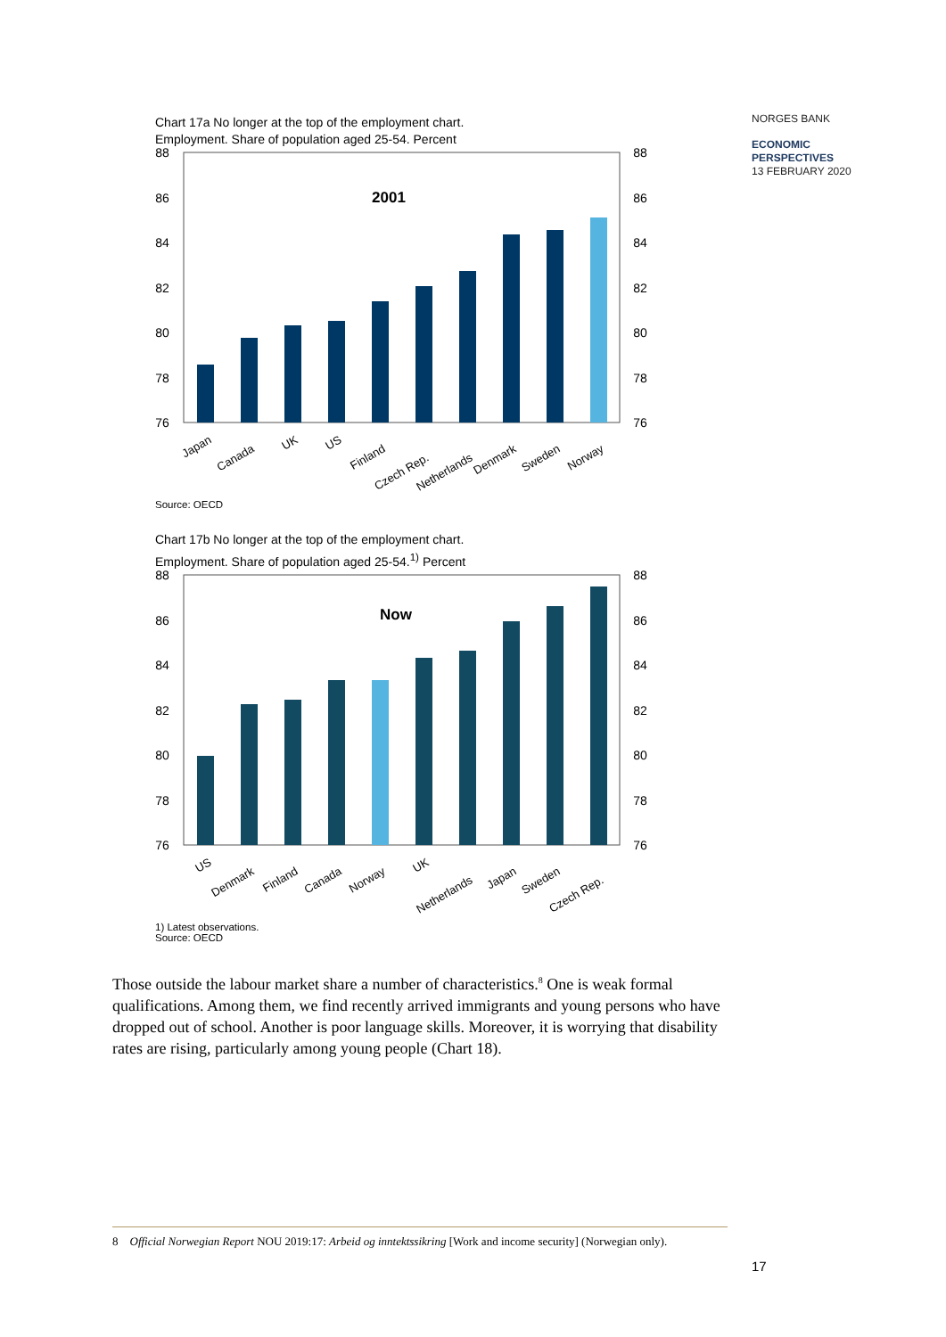NORGES BANK
ECONOMIC
PERSPECTIVES
13 FEBRUARY 2020
Chart 17a No longer at the top of the employment chart.
Employment. Share of population aged 25-54. Percent
88
86
84
82
80
78
76
88
86
84
82
80
78
76
2001
Japan
Canada
UK
US
Finland
Czech Rep.
Netherlands
Denmark
Sweden
Norway
Source: OECD
Chart 17b No longer at the top of the employment chart.
Employment. Share of population aged 25-54.<sup>1)</sup> Percent
88
86
84
82
80
78
76
88
86
84
82
80
78
76
Now
US
Denmark
Finland
Canada
Norway
UK
Netherlands
Japan
Sweden
Czech Rep.
1) Latest observations.
Source: OECD
Those outside the labour market share a number of characteristics.<sup>8</sup> One is weak formal qualifications. Among them, we find recently arrived immigrants and young persons who have dropped out of school. Another is poor language skills. Moreover, it is worrying that disability rates are rising, particularly among young people (Chart 18).
8 Official Norwegian Report NOU 2019:17: Arbeid og inntektssikring [Work and income security] (Norwegian only).
17